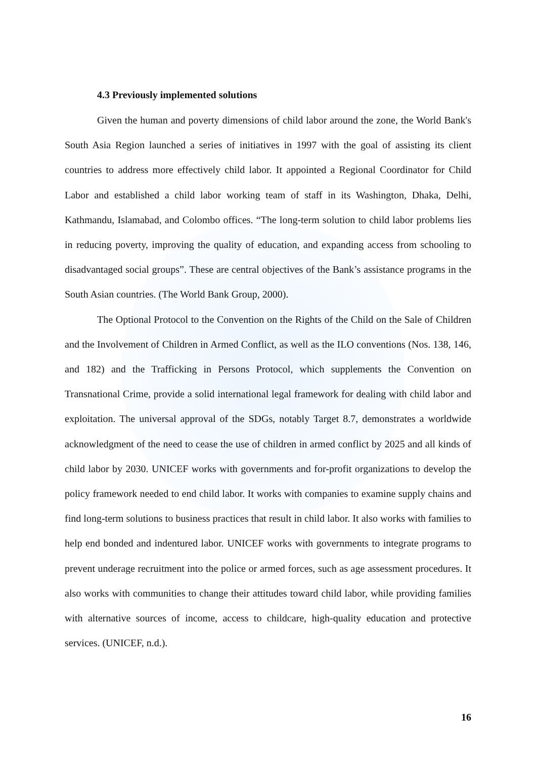4.3 Previously implemented solutions
Given the human and poverty dimensions of child labor around the zone, the World Bank's South Asia Region launched a series of initiatives in 1997 with the goal of assisting its client countries to address more effectively child labor. It appointed a Regional Coordinator for Child Labor and established a child labor working team of staff in its Washington, Dhaka, Delhi, Kathmandu, Islamabad, and Colombo offices. “The long-term solution to child labor problems lies in reducing poverty, improving the quality of education, and expanding access from schooling to disadvantaged social groups”. These are central objectives of the Bank’s assistance programs in the South Asian countries. (The World Bank Group, 2000).
The Optional Protocol to the Convention on the Rights of the Child on the Sale of Children and the Involvement of Children in Armed Conflict, as well as the ILO conventions (Nos. 138, 146, and 182) and the Trafficking in Persons Protocol, which supplements the Convention on Transnational Crime, provide a solid international legal framework for dealing with child labor and exploitation. The universal approval of the SDGs, notably Target 8.7, demonstrates a worldwide acknowledgment of the need to cease the use of children in armed conflict by 2025 and all kinds of child labor by 2030. UNICEF works with governments and for-profit organizations to develop the policy framework needed to end child labor. It works with companies to examine supply chains and find long-term solutions to business practices that result in child labor. It also works with families to help end bonded and indentured labor. UNICEF works with governments to integrate programs to prevent underage recruitment into the police or armed forces, such as age assessment procedures. It also works with communities to change their attitudes toward child labor, while providing families with alternative sources of income, access to childcare, high-quality education and protective services. (UNICEF, n.d.).
16